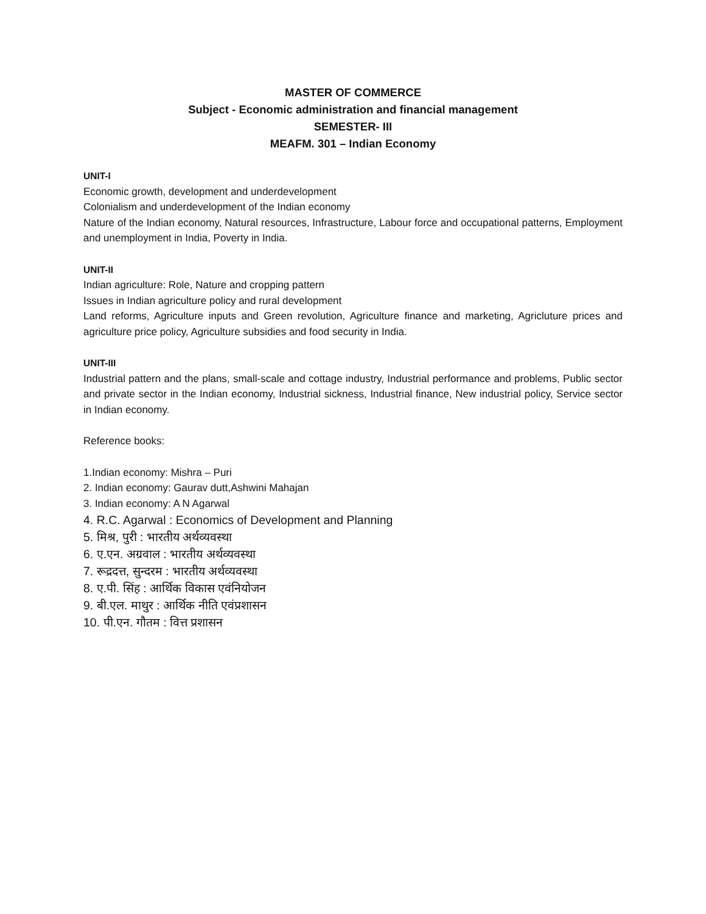MASTER OF COMMERCE
Subject - Economic administration and financial management
SEMESTER- III
MEAFM. 301 – Indian Economy
UNIT-I
Economic growth, development and underdevelopment
Colonialism and underdevelopment of the Indian economy
Nature of the Indian economy, Natural resources, Infrastructure, Labour force and occupational patterns, Employment and unemployment in India, Poverty in India.
UNIT-II
Indian agriculture: Role, Nature and cropping pattern
Issues in Indian agriculture policy and rural development
Land reforms, Agriculture inputs and Green revolution, Agriculture finance and marketing, Agricluture prices and agriculture price policy, Agriculture subsidies and food security in India.
UNIT-III
Industrial pattern and the plans, small-scale and cottage industry, Industrial performance and problems, Public sector and private sector in the Indian economy, Industrial sickness, Industrial finance, New industrial policy, Service sector in Indian economy.
Reference books:
1.Indian economy: Mishra – Puri
2. Indian economy: Gaurav dutt,Ashwini Mahajan
3. Indian economy: A N Agarwal
4. R.C. Agarwal : Economics of Development and Planning
5. मिश्र, पुरी : भारतीय अर्थव्यवस्था
6. ए.एन. अग्रवाल : भारतीय अर्थव्यवस्था
7. रूद्रदत्त, सुन्दरम : भारतीय अर्थव्यवस्था
8. ए.पी. सिंह : आर्थिक विकास एवंनियोजन
9. बी.एल. माथुर : आर्थिक नीति एवंप्रशासन
10. पी.एन. गौतम : वित्त प्रशासन